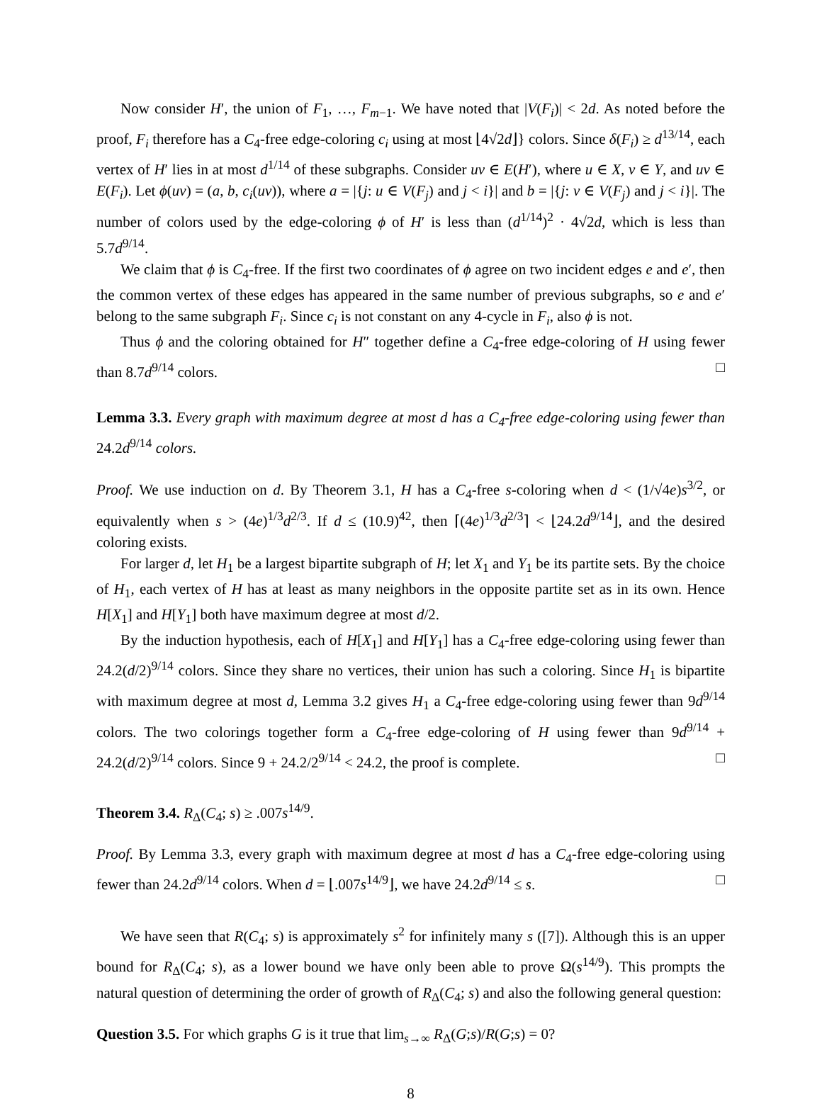Now consider H′, the union of F<sub>1</sub>, …, F<sub>m−1</sub>. We have noted that |V(F<sub>i</sub>)| < 2d. As noted before the proof, F<sub>i</sub> therefore has a C<sub>4</sub>-free edge-coloring c<sub>i</sub> using at most ⌊4√2d⌋} colors. Since δ(F<sub>i</sub>) ≥ d<sup>13/14</sup>, each vertex of H′ lies in at most d<sup>1/14</sup> of these subgraphs. Consider uv ∈ E(H′), where u ∈ X, v ∈ Y, and uv ∈ E(F<sub>i</sub>). Let ϕ(uv) = (a, b, c<sub>i</sub>(uv)), where a = |{j: u ∈ V(F<sub>j</sub>) and j < i}| and b = |{j: v ∈ V(F<sub>j</sub>) and j < i}|. The number of colors used by the edge-coloring ϕ of H′ is less than (d<sup>1/14</sup>)<sup>2</sup> · 4√2d, which is less than 5.7d<sup>9/14</sup>.
We claim that ϕ is C<sub>4</sub>-free. If the first two coordinates of ϕ agree on two incident edges e and e′, then the common vertex of these edges has appeared in the same number of previous subgraphs, so e and e′ belong to the same subgraph F<sub>i</sub>. Since c<sub>i</sub> is not constant on any 4-cycle in F<sub>i</sub>, also ϕ is not.
Thus ϕ and the coloring obtained for H″ together define a C<sub>4</sub>-free edge-coloring of H using fewer than 8.7d<sup>9/14</sup> colors. □
Lemma 3.3. Every graph with maximum degree at most d has a C<sub>4</sub>-free edge-coloring using fewer than 24.2d<sup>9/14</sup> colors.
Proof. We use induction on d. By Theorem 3.1, H has a C<sub>4</sub>-free s-coloring when d < (1/√4e)s<sup>3/2</sup>, or equivalently when s > (4e)<sup>1/3</sup>d<sup>2/3</sup>. If d ≤ (10.9)<sup>42</sup>, then ⌈(4e)<sup>1/3</sup>d<sup>2/3</sup>⌉ < ⌊24.2d<sup>9/14</sup>⌋, and the desired coloring exists.
For larger d, let H<sub>1</sub> be a largest bipartite subgraph of H; let X<sub>1</sub> and Y<sub>1</sub> be its partite sets. By the choice of H<sub>1</sub>, each vertex of H has at least as many neighbors in the opposite partite set as in its own. Hence H[X<sub>1</sub>] and H[Y<sub>1</sub>] both have maximum degree at most d/2.
By the induction hypothesis, each of H[X<sub>1</sub>] and H[Y<sub>1</sub>] has a C<sub>4</sub>-free edge-coloring using fewer than 24.2(d/2)<sup>9/14</sup> colors. Since they share no vertices, their union has such a coloring. Since H<sub>1</sub> is bipartite with maximum degree at most d, Lemma 3.2 gives H<sub>1</sub> a C<sub>4</sub>-free edge-coloring using fewer than 9d<sup>9/14</sup> colors. The two colorings together form a C<sub>4</sub>-free edge-coloring of H using fewer than 9d<sup>9/14</sup> + 24.2(d/2)<sup>9/14</sup> colors. Since 9 + 24.2/2<sup>9/14</sup> < 24.2, the proof is complete. □
Theorem 3.4. R<sub>Δ</sub>(C<sub>4</sub>; s) ≥ .007s<sup>14/9</sup>.
Proof. By Lemma 3.3, every graph with maximum degree at most d has a C<sub>4</sub>-free edge-coloring using fewer than 24.2d<sup>9/14</sup> colors. When d = ⌊.007s<sup>14/9</sup>⌋, we have 24.2d<sup>9/14</sup> ≤ s. □
We have seen that R(C<sub>4</sub>; s) is approximately s<sup>2</sup> for infinitely many s ([7]). Although this is an upper bound for R<sub>Δ</sub>(C<sub>4</sub>; s), as a lower bound we have only been able to prove Ω(s<sup>14/9</sup>). This prompts the natural question of determining the order of growth of R<sub>Δ</sub>(C<sub>4</sub>; s) and also the following general question:
Question 3.5. For which graphs G is it true that lim<sub>s→∞</sub> R<sub>Δ</sub>(G;s)/R(G;s) = 0?
8